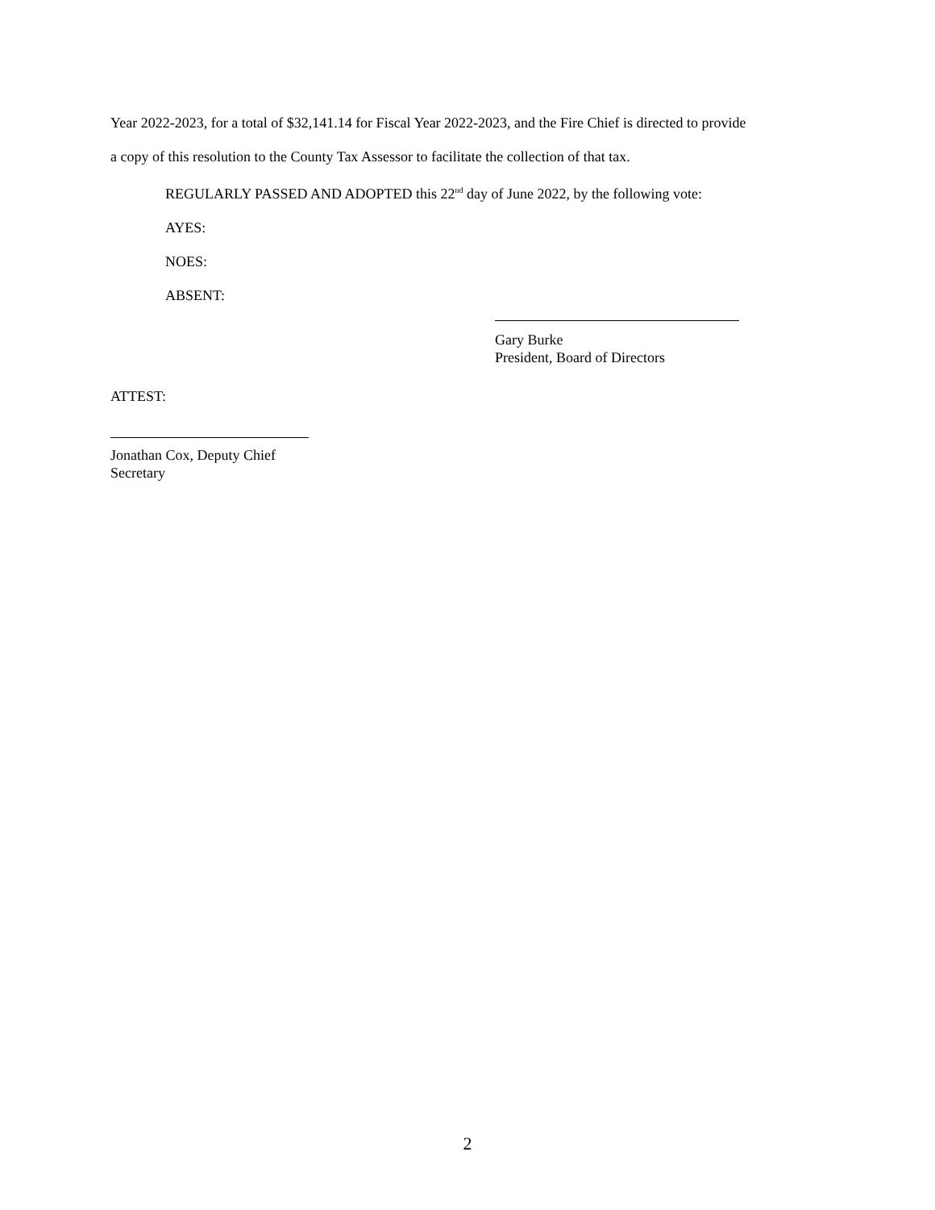Year 2022-2023, for a total of $32,141.14 for Fiscal Year 2022-2023, and the Fire Chief is directed to provide
a copy of this resolution to the County Tax Assessor to facilitate the collection of that tax.
REGULARLY PASSED AND ADOPTED this 22<sup>nd</sup> day of June 2022, by the following vote:
AYES:
NOES:
ABSENT:
Gary Burke
President, Board of Directors
ATTEST:
Jonathan Cox, Deputy Chief
Secretary
2